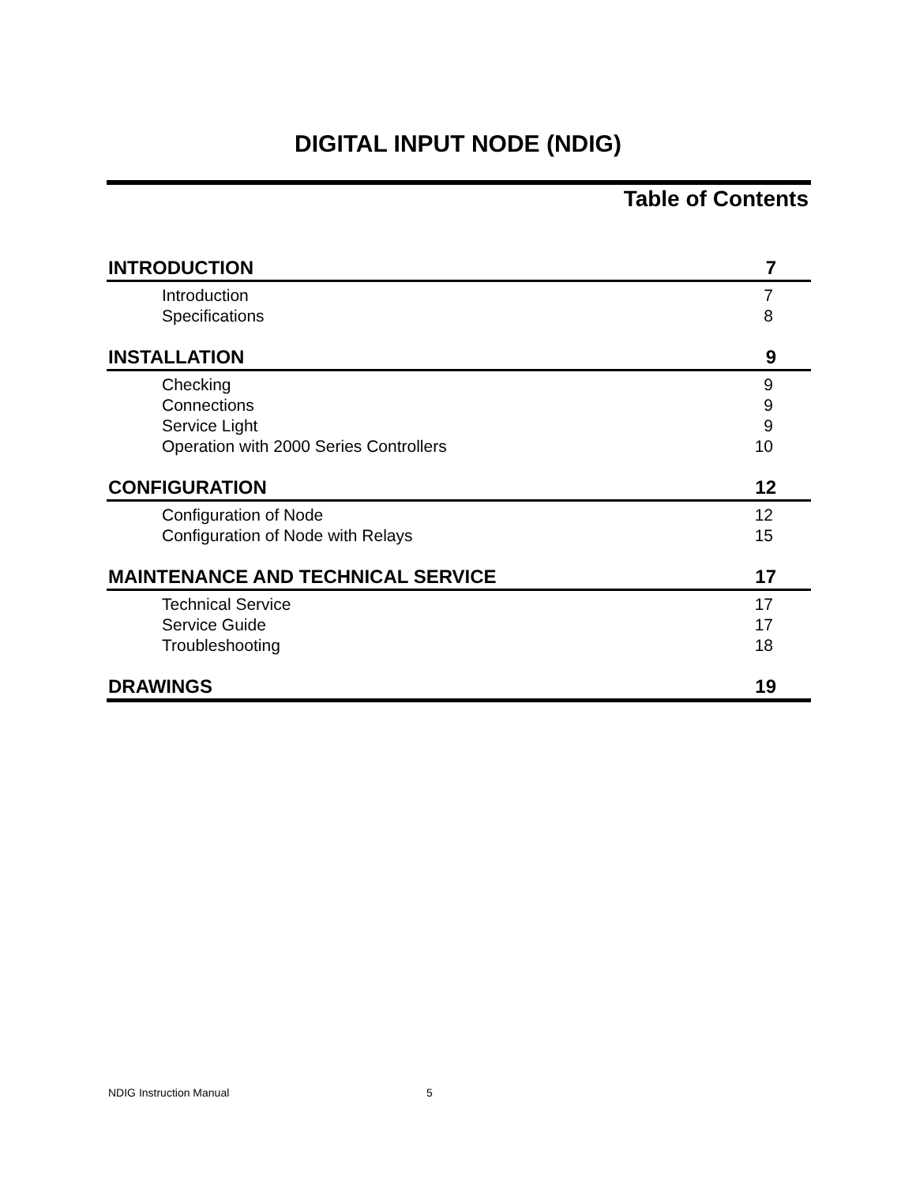DIGITAL INPUT NODE (NDIG)
Table of Contents
INTRODUCTION 7
Introduction 7
Specifications 8
INSTALLATION 9
Checking 9
Connections 9
Service Light 9
Operation with 2000 Series Controllers 10
CONFIGURATION 12
Configuration of Node 12
Configuration of Node with Relays 15
MAINTENANCE AND TECHNICAL SERVICE 17
Technical Service 17
Service Guide 17
Troubleshooting 18
DRAWINGS 19
NDIG Instruction Manual 5